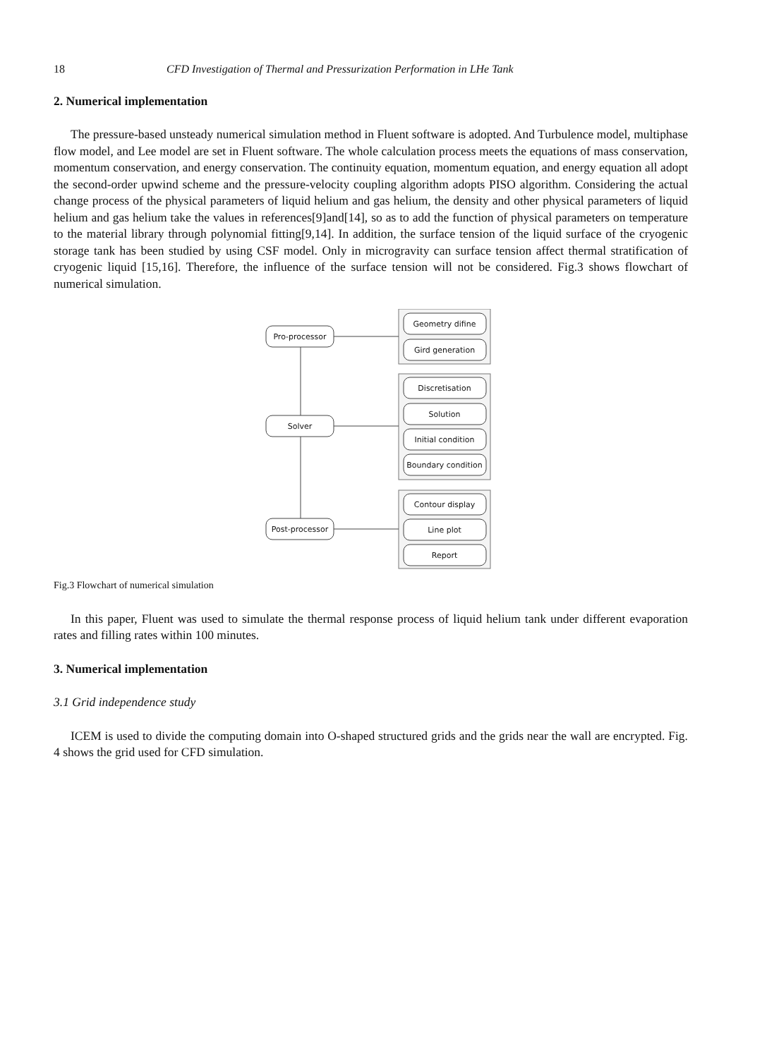18 CFD Investigation of Thermal and Pressurization Performation in LHe Tank
2. Numerical implementation
The pressure-based unsteady numerical simulation method in Fluent software is adopted. And Turbulence model, multiphase flow model, and Lee model are set in Fluent software. The whole calculation process meets the equations of mass conservation, momentum conservation, and energy conservation. The continuity equation, momentum equation, and energy equation all adopt the second-order upwind scheme and the pressure-velocity coupling algorithm adopts PISO algorithm. Considering the actual change process of the physical parameters of liquid helium and gas helium, the density and other physical parameters of liquid helium and gas helium take the values in references[9]and[14], so as to add the function of physical parameters on temperature to the material library through polynomial fitting[9,14]. In addition, the surface tension of the liquid surface of the cryogenic storage tank has been studied by using CSF model. Only in microgravity can surface tension affect thermal stratification of cryogenic liquid [15,16]. Therefore, the influence of the surface tension will not be considered. Fig.3 shows flowchart of numerical simulation.
Pro-processor
Solver
Post-processor
Geometry difine
Gird generation
Discretisation
Solution
Initial condition
Boundary condition
Contour display
Line plot
Report
Fig.3 Flowchart of numerical simulation
In this paper, Fluent was used to simulate the thermal response process of liquid helium tank under different evaporation rates and filling rates within 100 minutes.
3. Numerical implementation
3.1 Grid independence study
ICEM is used to divide the computing domain into O-shaped structured grids and the grids near the wall are encrypted. Fig. 4 shows the grid used for CFD simulation.